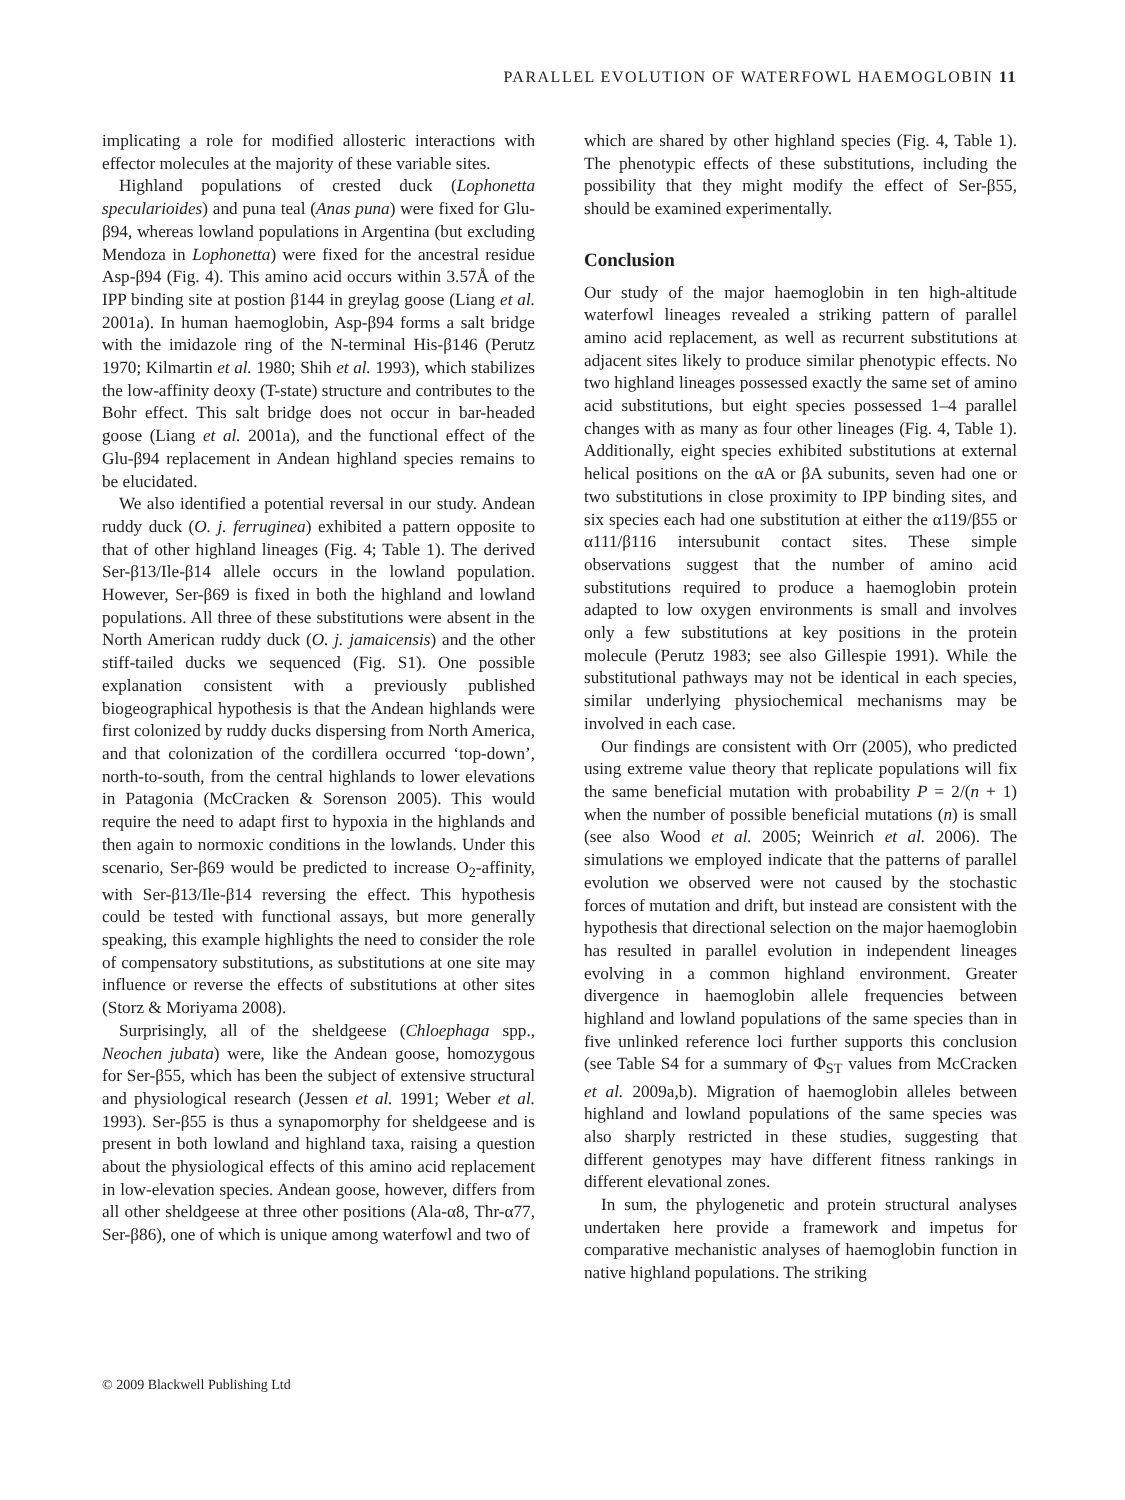PARALLEL EVOLUTION OF WATERFOWL HAEMOGLOBIN 11
implicating a role for modified allosteric interactions with effector molecules at the majority of these variable sites.
Highland populations of crested duck (Lophonetta specularioides) and puna teal (Anas puna) were fixed for Glu-β94, whereas lowland populations in Argentina (but excluding Mendoza in Lophonetta) were fixed for the ancestral residue Asp-β94 (Fig. 4). This amino acid occurs within 3.57Å of the IPP binding site at postion β144 in greylag goose (Liang et al. 2001a). In human haemoglobin, Asp-β94 forms a salt bridge with the imidazole ring of the N-terminal His-β146 (Perutz 1970; Kilmartin et al. 1980; Shih et al. 1993), which stabilizes the low-affinity deoxy (T-state) structure and contributes to the Bohr effect. This salt bridge does not occur in bar-headed goose (Liang et al. 2001a), and the functional effect of the Glu-β94 replacement in Andean highland species remains to be elucidated.
We also identified a potential reversal in our study. Andean ruddy duck (O. j. ferruginea) exhibited a pattern opposite to that of other highland lineages (Fig. 4; Table 1). The derived Ser-β13/Ile-β14 allele occurs in the lowland population. However, Ser-β69 is fixed in both the highland and lowland populations. All three of these substitutions were absent in the North American ruddy duck (O. j. jamaicensis) and the other stiff-tailed ducks we sequenced (Fig. S1). One possible explanation consistent with a previously published biogeographical hypothesis is that the Andean highlands were first colonized by ruddy ducks dispersing from North America, and that colonization of the cordillera occurred ‘top-down’, north-to-south, from the central highlands to lower elevations in Patagonia (McCracken & Sorenson 2005). This would require the need to adapt first to hypoxia in the highlands and then again to normoxic conditions in the lowlands. Under this scenario, Ser-β69 would be predicted to increase O<sub>2</sub>-affinity, with Ser-β13/Ile-β14 reversing the effect. This hypothesis could be tested with functional assays, but more generally speaking, this example highlights the need to consider the role of compensatory substitutions, as substitutions at one site may influence or reverse the effects of substitutions at other sites (Storz & Moriyama 2008).
Surprisingly, all of the sheldgeese (Chloephaga spp., Neochen jubata) were, like the Andean goose, homozygous for Ser-β55, which has been the subject of extensive structural and physiological research (Jessen et al. 1991; Weber et al. 1993). Ser-β55 is thus a synapomorphy for sheldgeese and is present in both lowland and highland taxa, raising a question about the physiological effects of this amino acid replacement in low-elevation species. Andean goose, however, differs from all other sheldgeese at three other positions (Ala-α8, Thr-α77, Ser-β86), one of which is unique among waterfowl and two of
which are shared by other highland species (Fig. 4, Table 1). The phenotypic effects of these substitutions, including the possibility that they might modify the effect of Ser-β55, should be examined experimentally.
Conclusion
Our study of the major haemoglobin in ten high-altitude waterfowl lineages revealed a striking pattern of parallel amino acid replacement, as well as recurrent substitutions at adjacent sites likely to produce similar phenotypic effects. No two highland lineages possessed exactly the same set of amino acid substitutions, but eight species possessed 1–4 parallel changes with as many as four other lineages (Fig. 4, Table 1). Additionally, eight species exhibited substitutions at external helical positions on the αA or βA subunits, seven had one or two substitutions in close proximity to IPP binding sites, and six species each had one substitution at either the α119/β55 or α111/β116 intersubunit contact sites. These simple observations suggest that the number of amino acid substitutions required to produce a haemoglobin protein adapted to low oxygen environments is small and involves only a few substitutions at key positions in the protein molecule (Perutz 1983; see also Gillespie 1991). While the substitutional pathways may not be identical in each species, similar underlying physiochemical mechanisms may be involved in each case.
Our findings are consistent with Orr (2005), who predicted using extreme value theory that replicate populations will fix the same beneficial mutation with probability P = 2/(n + 1) when the number of possible beneficial mutations (n) is small (see also Wood et al. 2005; Weinrich et al. 2006). The simulations we employed indicate that the patterns of parallel evolution we observed were not caused by the stochastic forces of mutation and drift, but instead are consistent with the hypothesis that directional selection on the major haemoglobin has resulted in parallel evolution in independent lineages evolving in a common highland environment. Greater divergence in haemoglobin allele frequencies between highland and lowland populations of the same species than in five unlinked reference loci further supports this conclusion (see Table S4 for a summary of Φ<sub>ST</sub> values from McCracken et al. 2009a,b). Migration of haemoglobin alleles between highland and lowland populations of the same species was also sharply restricted in these studies, suggesting that different genotypes may have different fitness rankings in different elevational zones.
In sum, the phylogenetic and protein structural analyses undertaken here provide a framework and impetus for comparative mechanistic analyses of haemoglobin function in native highland populations. The striking
© 2009 Blackwell Publishing Ltd